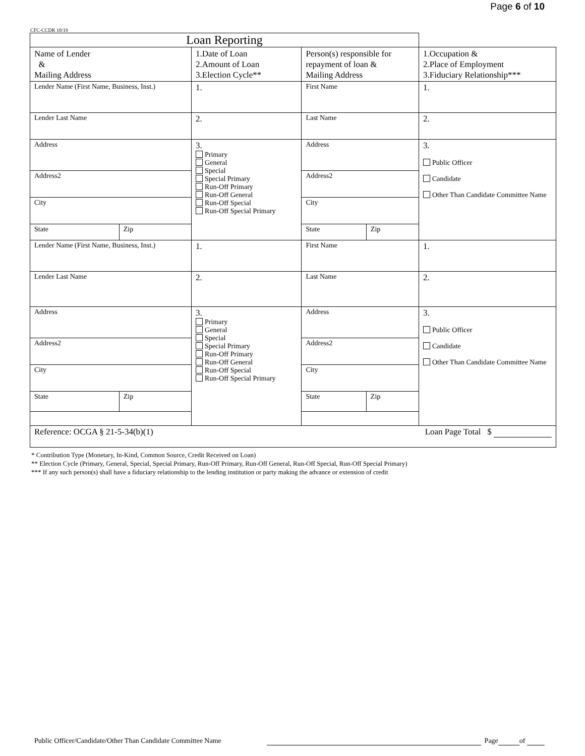Page 6 of 10
CFC-CCDR 10/19
| Loan Reporting | | | | | |
| --- | --- | --- | --- | --- | --- |
| Name of Lender & Mailing Address | | 1.Date of Loan 2.Amount of Loan 3.Election Cycle** | Person(s) responsible for repayment of loan & Mailing Address | | 1.Occupation & 2.Place of Employment 3.Fiduciary Relationship*** |
| Lender Name (First Name, Business, Inst.) | | 1. | First Name | | 1. |
| Lender Last Name | | 2. | Last Name | | 2. |
| Address | | 3. Primary General Special Special Primary Run-Off Primary Run-Off General Run-Off Special Run-Off Special Primary | Address | | 3. Public Officer Candidate Other Than Candidate Committee Name |
| Address2 | | | Address2 | | |
| City | | | City | | |
| State | Zip | | State | Zip | |
| Lender Name (First Name, Business, Inst.) | | 1. | First Name | | 1. |
| Lender Last Name | | 2. | Last Name | | 2. |
| Address | | 3. Primary General Special Special Primary Run-Off Primary Run-Off General Run-Off Special Run-Off Special Primary | Address | | 3. Public Officer Candidate Other Than Candidate Committee Name |
| Address2 | | | Address2 | | |
| City | | | City | | |
| State | Zip | | State | Zip | |
| Reference: OCGA § 21-5-34(b)(1) Loan Page Total $ | | | | | |
* Contribution Type (Monetary, In-Kind, Common Source, Credit Received on Loan)
** Election Cycle (Primary, General, Special, Special Primary, Run-Off Primary, Run-Off General, Run-Off Special, Run-Off Special Primary)
*** If any such person(s) shall have a fiduciary relationship to the lending institution or party making the advance or extension of credit
Public Officer/Candidate/Other Than Candidate Committee Name Page of